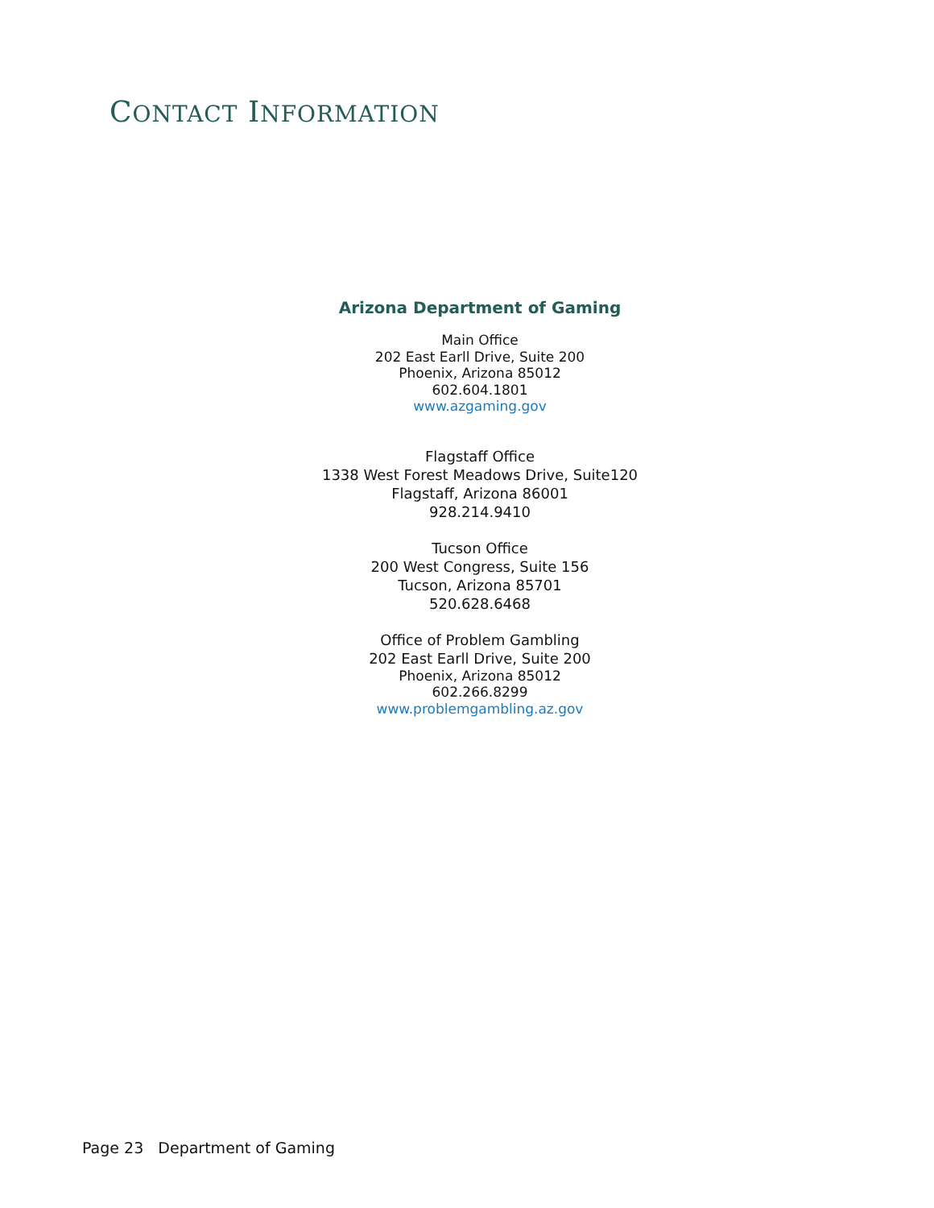CONTACT INFORMATION
Arizona Department of Gaming
Main Office
202 East Earll Drive, Suite 200
Phoenix, Arizona 85012
602.604.1801
www.azgaming.gov
Flagstaff Office
1338 West Forest Meadows Drive, Suite120
Flagstaff, Arizona 86001
928.214.9410
Tucson Office
200 West Congress, Suite 156
Tucson, Arizona 85701
520.628.6468
Office of Problem Gambling
202 East Earll Drive, Suite 200
Phoenix, Arizona 85012
602.266.8299
www.problemgambling.az.gov
Page 23 Department of Gaming